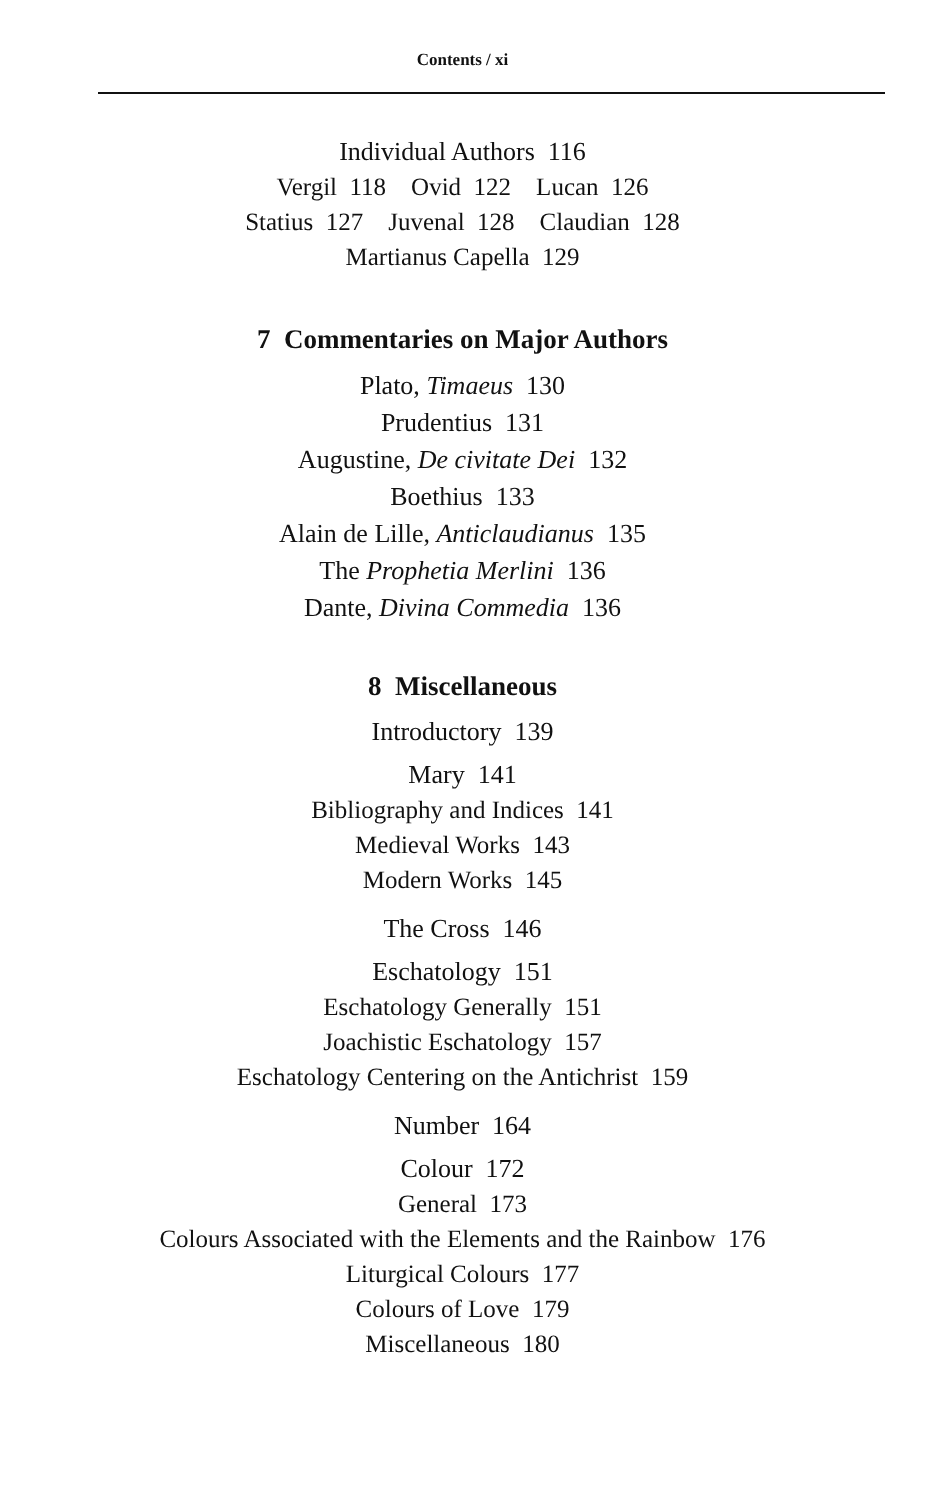Contents / xi
Individual Authors 116
Vergil 118 Ovid 122 Lucan 126
Statius 127 Juvenal 128 Claudian 128
Martianus Capella 129
7 Commentaries on Major Authors
Plato, Timaeus 130
Prudentius 131
Augustine, De civitate Dei 132
Boethius 133
Alain de Lille, Anticlaudianus 135
The Prophetia Merlini 136
Dante, Divina Commedia 136
8 Miscellaneous
Introductory 139
Mary 141
Bibliography and Indices 141
Medieval Works 143
Modern Works 145
The Cross 146
Eschatology 151
Eschatology Generally 151
Joachistic Eschatology 157
Eschatology Centering on the Antichrist 159
Number 164
Colour 172
General 173
Colours Associated with the Elements and the Rainbow 176
Liturgical Colours 177
Colours of Love 179
Miscellaneous 180